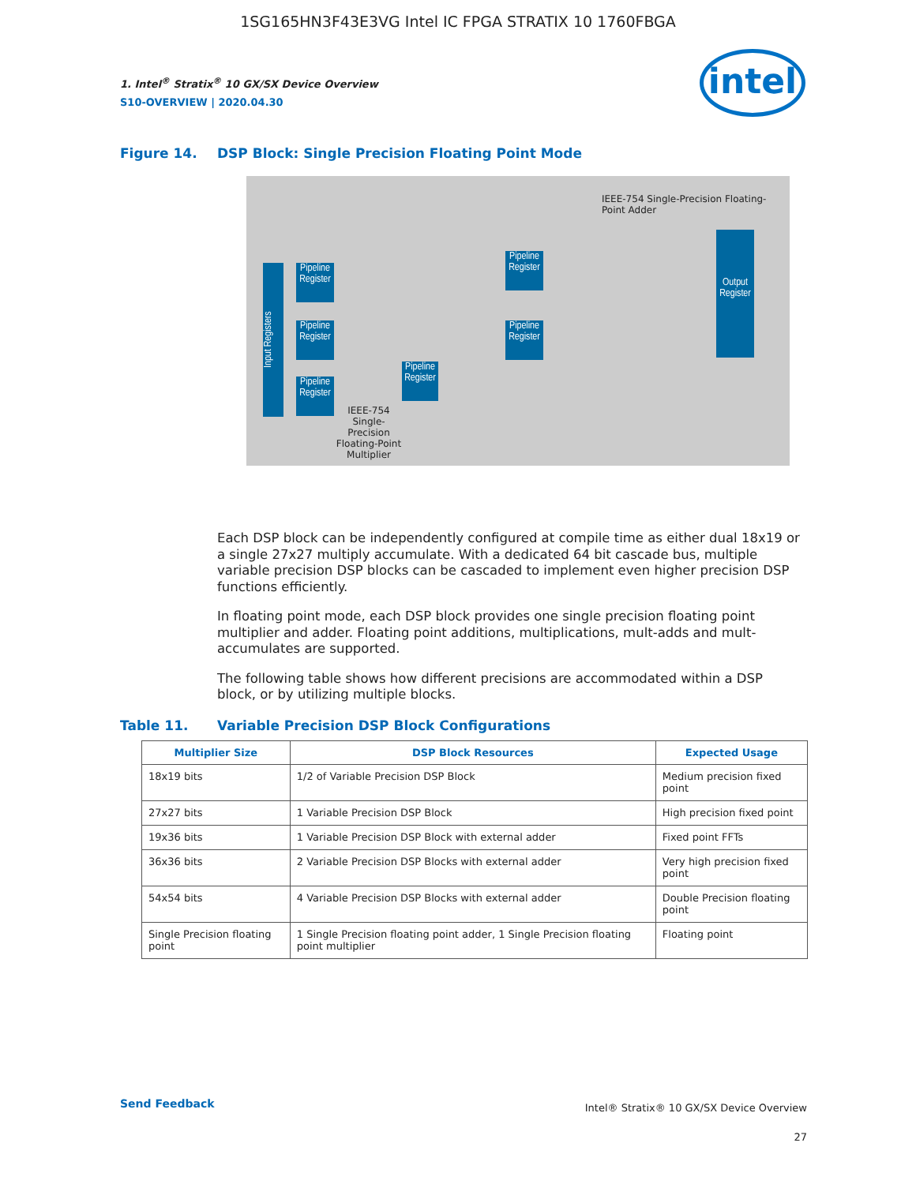1SG165HN3F43E3VG Intel IC FPGA STRATIX 10 1760FBGA
1. Intel<sup>®</sup> Stratix<sup>®</sup> 10 GX/SX Device Overview
S10-OVERVIEW | 2020.04.30
intel
Figure 14. DSP Block: Single Precision Floating Point Mode
Input Registers
Pipeline Register
Pipeline Register
Pipeline Register
Pipeline Register
Pipeline Register
Pipeline Register
Output Register
IEEE-754 Single-Precision Floating-Point Adder
IEEE-754 Single-Precision Floating-Point Multiplier
Each DSP block can be independently configured at compile time as either dual 18x19 or a single 27x27 multiply accumulate. With a dedicated 64 bit cascade bus, multiple variable precision DSP blocks can be cascaded to implement even higher precision DSP functions efficiently.
In floating point mode, each DSP block provides one single precision floating point multiplier and adder. Floating point additions, multiplications, mult-adds and mult-accumulates are supported.
The following table shows how different precisions are accommodated within a DSP block, or by utilizing multiple blocks.
Table 11. Variable Precision DSP Block Configurations
| Multiplier Size | DSP Block Resources | Expected Usage |
| --- | --- | --- |
| 18x19 bits | 1/2 of Variable Precision DSP Block | Medium precision fixed point |
| 27x27 bits | 1 Variable Precision DSP Block | High precision fixed point |
| 19x36 bits | 1 Variable Precision DSP Block with external adder | Fixed point FFTs |
| 36x36 bits | 2 Variable Precision DSP Blocks with external adder | Very high precision fixed point |
| 54x54 bits | 4 Variable Precision DSP Blocks with external adder | Double Precision floating point |
| Single Precision floating point | 1 Single Precision floating point adder, 1 Single Precision floating point multiplier | Floating point |
Send Feedback
Intel® Stratix® 10 GX/SX Device Overview
27